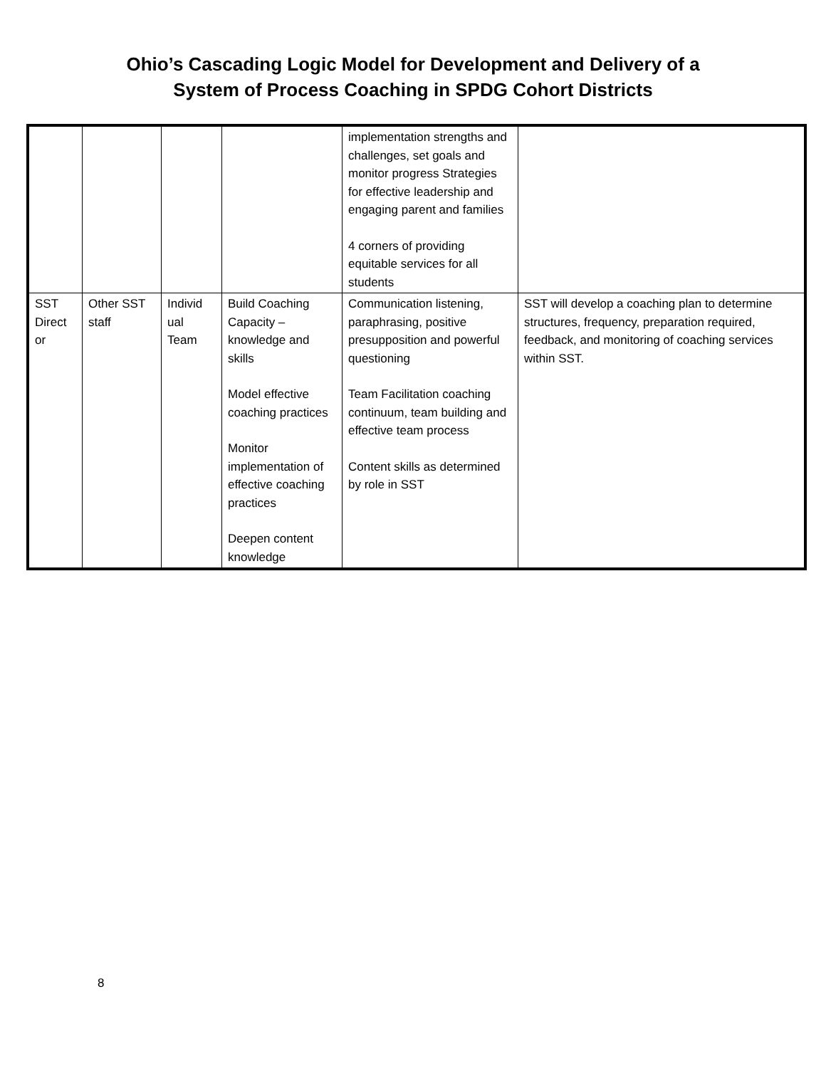Ohio’s Cascading Logic Model for Development and Delivery of a
System of Process Coaching in SPDG Cohort Districts
| | | | | implementation strengths and challenges, set goals and monitor progress Strategies for effective leadership and engaging parent and families 4 corners of providing equitable services for all students | |
| SST Direct or | Other SST staff | Individ ual Team | Build Coaching Capacity – knowledge and skills Model effective coaching practices Monitor implementation of effective coaching practices Deepen content knowledge | Communication listening, paraphrasing, positive presupposition and powerful questioning Team Facilitation coaching continuum, team building and effective team process Content skills as determined by role in SST | SST will develop a coaching plan to determine structures, frequency, preparation required, feedback, and monitoring of coaching services within SST. |
8